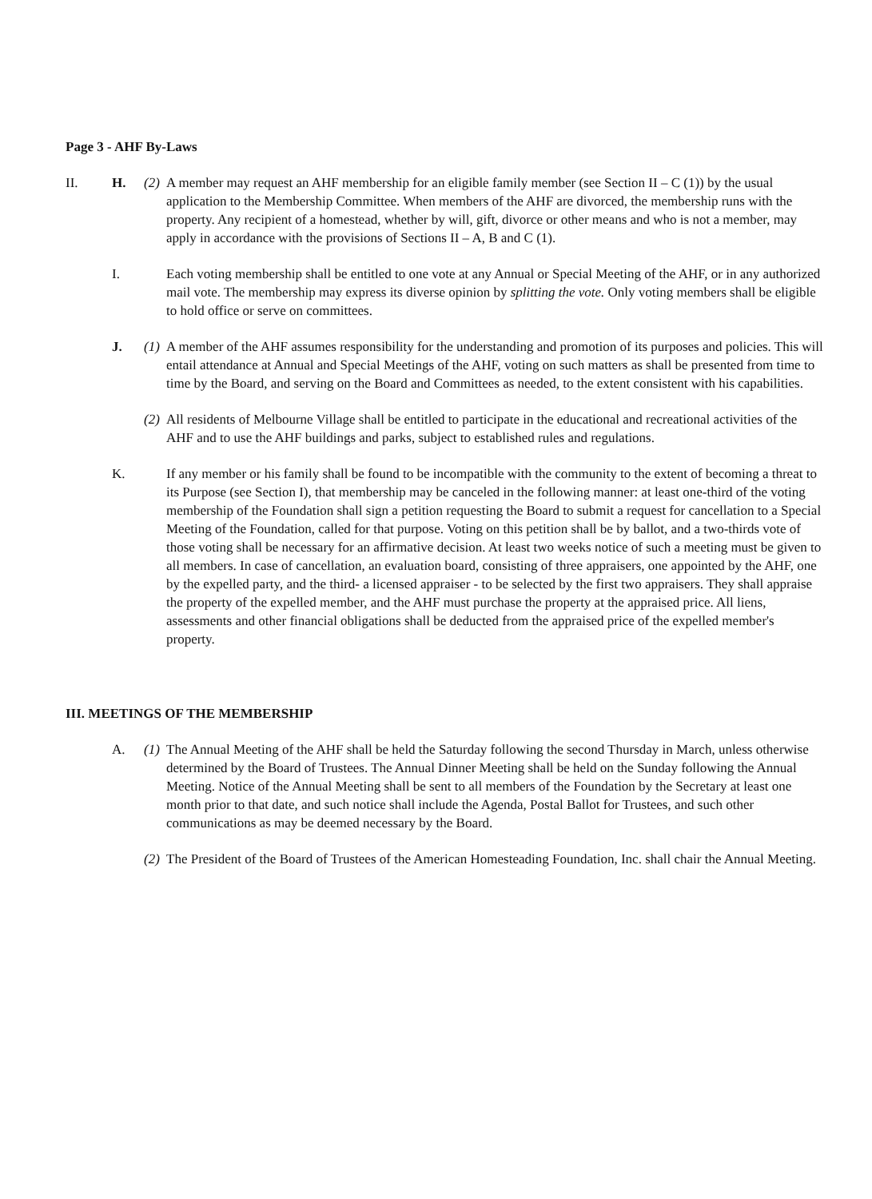Page 3 - AHF By-Laws
II. H. (2) A member may request an AHF membership for an eligible family member (see Section II – C (1)) by the usual application to the Membership Committee. When members of the AHF are divorced, the membership runs with the property. Any recipient of a homestead, whether by will, gift, divorce or other means and who is not a member, may apply in accordance with the provisions of Sections II – A, B and C (1).
I. Each voting membership shall be entitled to one vote at any Annual or Special Meeting of the AHF, or in any authorized mail vote. The membership may express its diverse opinion by splitting the vote. Only voting members shall be eligible to hold office or serve on committees.
J. (1) A member of the AHF assumes responsibility for the understanding and promotion of its purposes and policies. This will entail attendance at Annual and Special Meetings of the AHF, voting on such matters as shall be presented from time to time by the Board, and serving on the Board and Committees as needed, to the extent consistent with his capabilities.
(2) All residents of Melbourne Village shall be entitled to participate in the educational and recreational activities of the AHF and to use the AHF buildings and parks, subject to established rules and regulations.
K. If any member or his family shall be found to be incompatible with the community to the extent of becoming a threat to its Purpose (see Section I), that membership may be canceled in the following manner: at least one-third of the voting membership of the Foundation shall sign a petition requesting the Board to submit a request for cancellation to a Special Meeting of the Foundation, called for that purpose. Voting on this petition shall be by ballot, and a two-thirds vote of those voting shall be necessary for an affirmative decision. At least two weeks notice of such a meeting must be given to all members. In case of cancellation, an evaluation board, consisting of three appraisers, one appointed by the AHF, one by the expelled party, and the third- a licensed appraiser - to be selected by the first two appraisers. They shall appraise the property of the expelled member, and the AHF must purchase the property at the appraised price. All liens, assessments and other financial obligations shall be deducted from the appraised price of the expelled member's property.
III. MEETINGS OF THE MEMBERSHIP
A. (1) The Annual Meeting of the AHF shall be held the Saturday following the second Thursday in March, unless otherwise determined by the Board of Trustees. The Annual Dinner Meeting shall be held on the Sunday following the Annual Meeting. Notice of the Annual Meeting shall be sent to all members of the Foundation by the Secretary at least one month prior to that date, and such notice shall include the Agenda, Postal Ballot for Trustees, and such other communications as may be deemed necessary by the Board.
(2) The President of the Board of Trustees of the American Homesteading Foundation, Inc. shall chair the Annual Meeting.